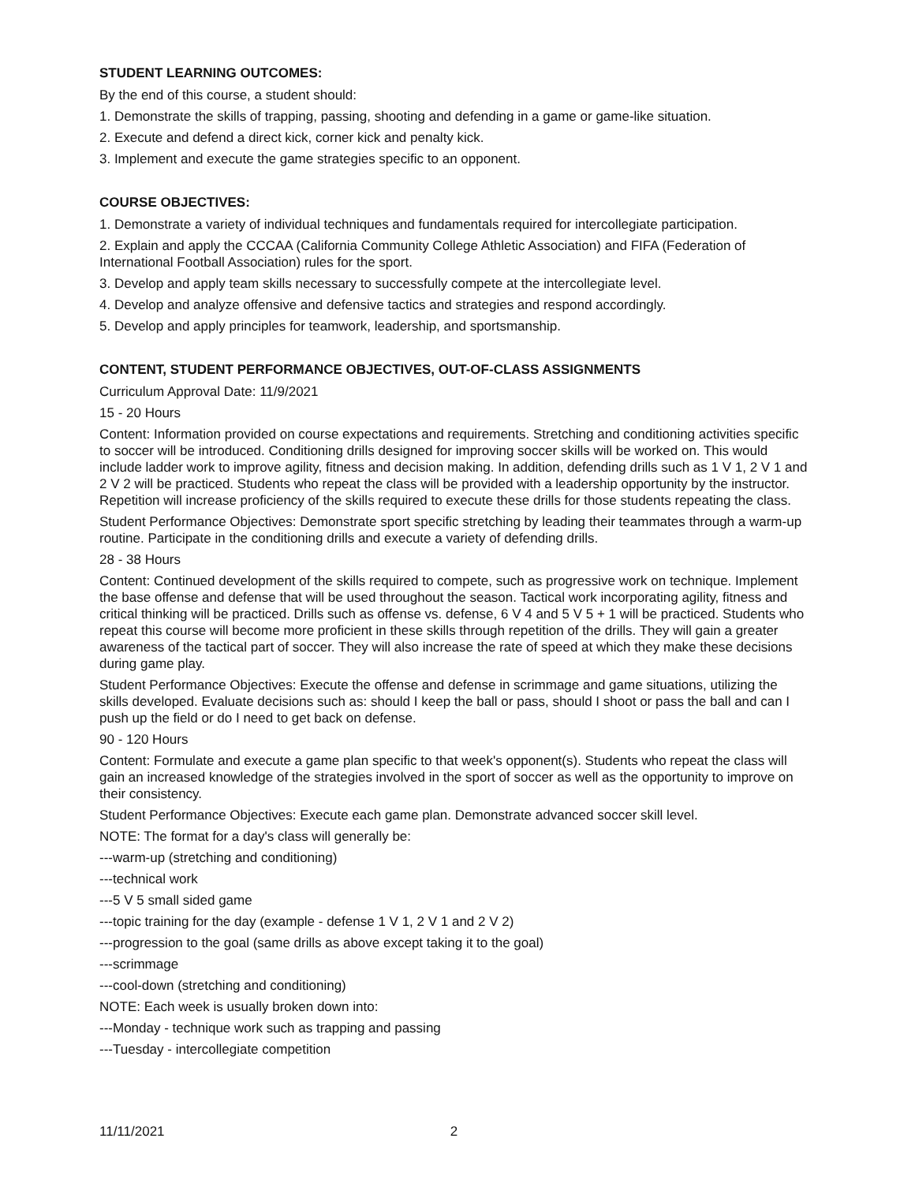STUDENT LEARNING OUTCOMES:
By the end of this course, a student should:
1. Demonstrate the skills of trapping, passing, shooting and defending in a game or game-like situation.
2. Execute and defend a direct kick, corner kick and penalty kick.
3. Implement and execute the game strategies specific to an opponent.
COURSE OBJECTIVES:
1. Demonstrate a variety of individual techniques and fundamentals required for intercollegiate participation.
2. Explain and apply the CCCAA (California Community College Athletic Association) and FIFA (Federation of International Football Association) rules for the sport.
3. Develop and apply team skills necessary to successfully compete at the intercollegiate level.
4. Develop and analyze offensive and defensive tactics and strategies and respond accordingly.
5. Develop and apply principles for teamwork, leadership, and sportsmanship.
CONTENT, STUDENT PERFORMANCE OBJECTIVES, OUT-OF-CLASS ASSIGNMENTS
Curriculum Approval Date: 11/9/2021
15 - 20 Hours
Content: Information provided on course expectations and requirements. Stretching and conditioning activities specific to soccer will be introduced. Conditioning drills designed for improving soccer skills will be worked on. This would include ladder work to improve agility, fitness and decision making. In addition, defending drills such as 1 V 1, 2 V 1 and 2 V 2 will be practiced. Students who repeat the class will be provided with a leadership opportunity by the instructor. Repetition will increase proficiency of the skills required to execute these drills for those students repeating the class.
Student Performance Objectives: Demonstrate sport specific stretching by leading their teammates through a warm-up routine. Participate in the conditioning drills and execute a variety of defending drills.
28 - 38 Hours
Content: Continued development of the skills required to compete, such as progressive work on technique. Implement the base offense and defense that will be used throughout the season. Tactical work incorporating agility, fitness and critical thinking will be practiced. Drills such as offense vs. defense, 6 V 4 and 5 V 5 + 1 will be practiced. Students who repeat this course will become more proficient in these skills through repetition of the drills. They will gain a greater awareness of the tactical part of soccer. They will also increase the rate of speed at which they make these decisions during game play.
Student Performance Objectives: Execute the offense and defense in scrimmage and game situations, utilizing the skills developed. Evaluate decisions such as: should I keep the ball or pass, should I shoot or pass the ball and can I push up the field or do I need to get back on defense.
90 - 120 Hours
Content: Formulate and execute a game plan specific to that week's opponent(s). Students who repeat the class will gain an increased knowledge of the strategies involved in the sport of soccer as well as the opportunity to improve on their consistency.
Student Performance Objectives: Execute each game plan. Demonstrate advanced soccer skill level.
NOTE: The format for a day's class will generally be:
---warm-up (stretching and conditioning)
---technical work
---5 V 5 small sided game
---topic training for the day (example - defense 1 V 1, 2 V 1 and 2 V 2)
---progression to the goal (same drills as above except taking it to the goal)
---scrimmage
---cool-down (stretching and conditioning)
NOTE: Each week is usually broken down into:
---Monday - technique work such as trapping and passing
---Tuesday - intercollegiate competition
11/11/2021 2